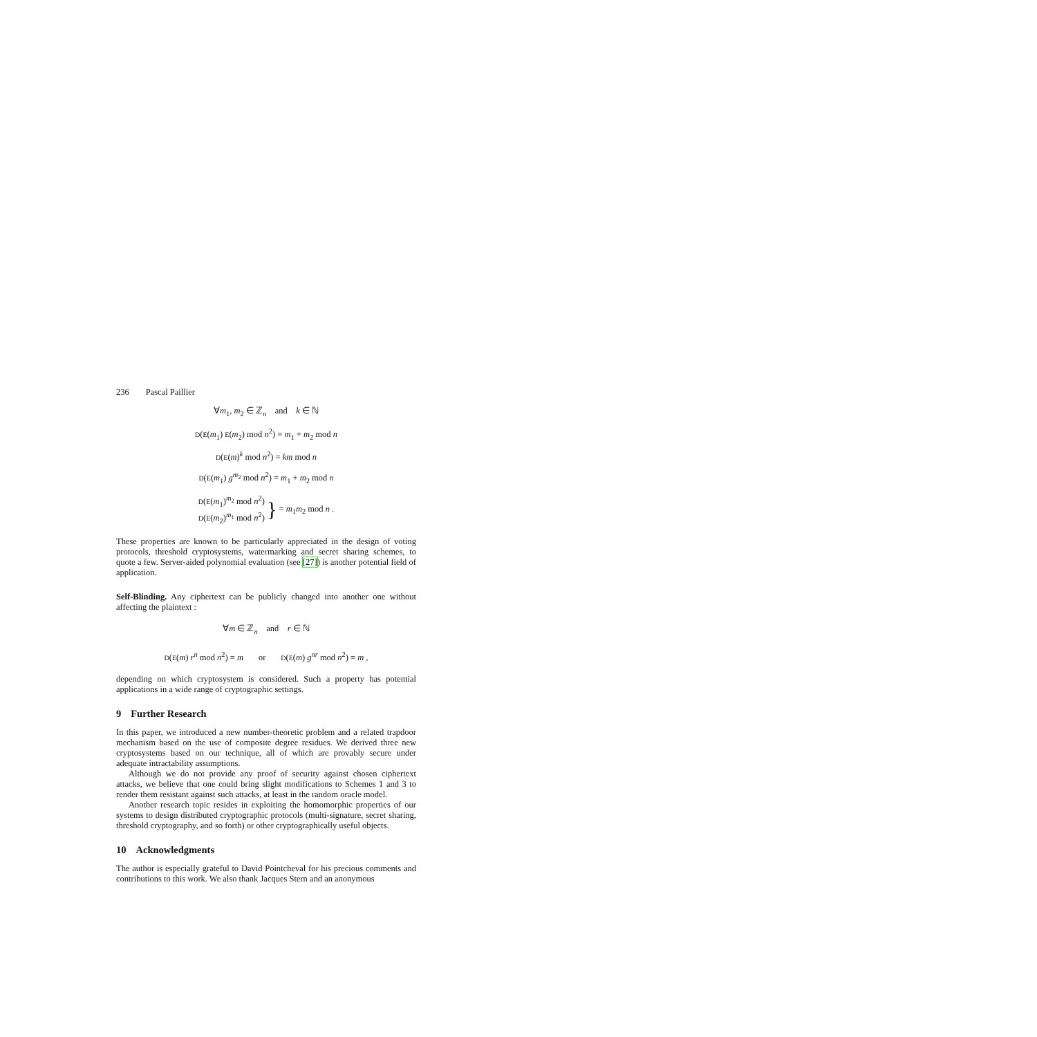236 Pascal Paillier
∀m<sub>1</sub>, m<sub>2</sub> ∈ ℤ<sub>n</sub> and k ∈ ℕ
D(E(m<sub>1</sub>) E(m<sub>2</sub>) mod n<sup>2</sup>) = m<sub>1</sub> + m<sub>2</sub> mod n
D(E(m)<sup>k</sup> mod n<sup>2</sup>) = km mod n
D(E(m<sub>1</sub>) g<sup>m<sub>2</sub></sup> mod n<sup>2</sup>) = m<sub>1</sub> + m<sub>2</sub> mod n
D(E(m<sub>1</sub>)<sup>m<sub>2</sub></sup> mod n<sup>2</sup>)
D(E(m<sub>2</sub>)<sup>m<sub>1</sub></sup> mod n<sup>2</sup>) } = m<sub>1</sub>m<sub>2</sub> mod n .
These properties are known to be particularly appreciated in the design of voting protocols, threshold cryptosystems, watermarking and secret sharing schemes, to quote a few. Server-aided polynomial evaluation (see [27]) is another potential field of application.
Self-Blinding. Any ciphertext can be publicly changed into another one without affecting the plaintext :
∀m ∈ ℤ<sub>n</sub> and r ∈ ℕ
D(E(m) r<sup>n</sup> mod n<sup>2</sup>) = m or D(E(m) g<sup>nr</sup> mod n<sup>2</sup>) = m ,
depending on which cryptosystem is considered. Such a property has potential applications in a wide range of cryptographic settings.
9 Further Research
In this paper, we introduced a new number-theoretic problem and a related trapdoor mechanism based on the use of composite degree residues. We derived three new cryptosystems based on our technique, all of which are provably secure under adequate intractability assumptions.
Although we do not provide any proof of security against chosen ciphertext attacks, we believe that one could bring slight modifications to Schemes 1 and 3 to render them resistant against such attacks, at least in the random oracle model.
Another research topic resides in exploiting the homomorphic properties of our systems to design distributed cryptographic protocols (multi-signature, secret sharing, threshold cryptography, and so forth) or other cryptographically useful objects.
10 Acknowledgments
The author is especially grateful to David Pointcheval for his precious comments and contributions to this work. We also thank Jacques Stern and an anonymous